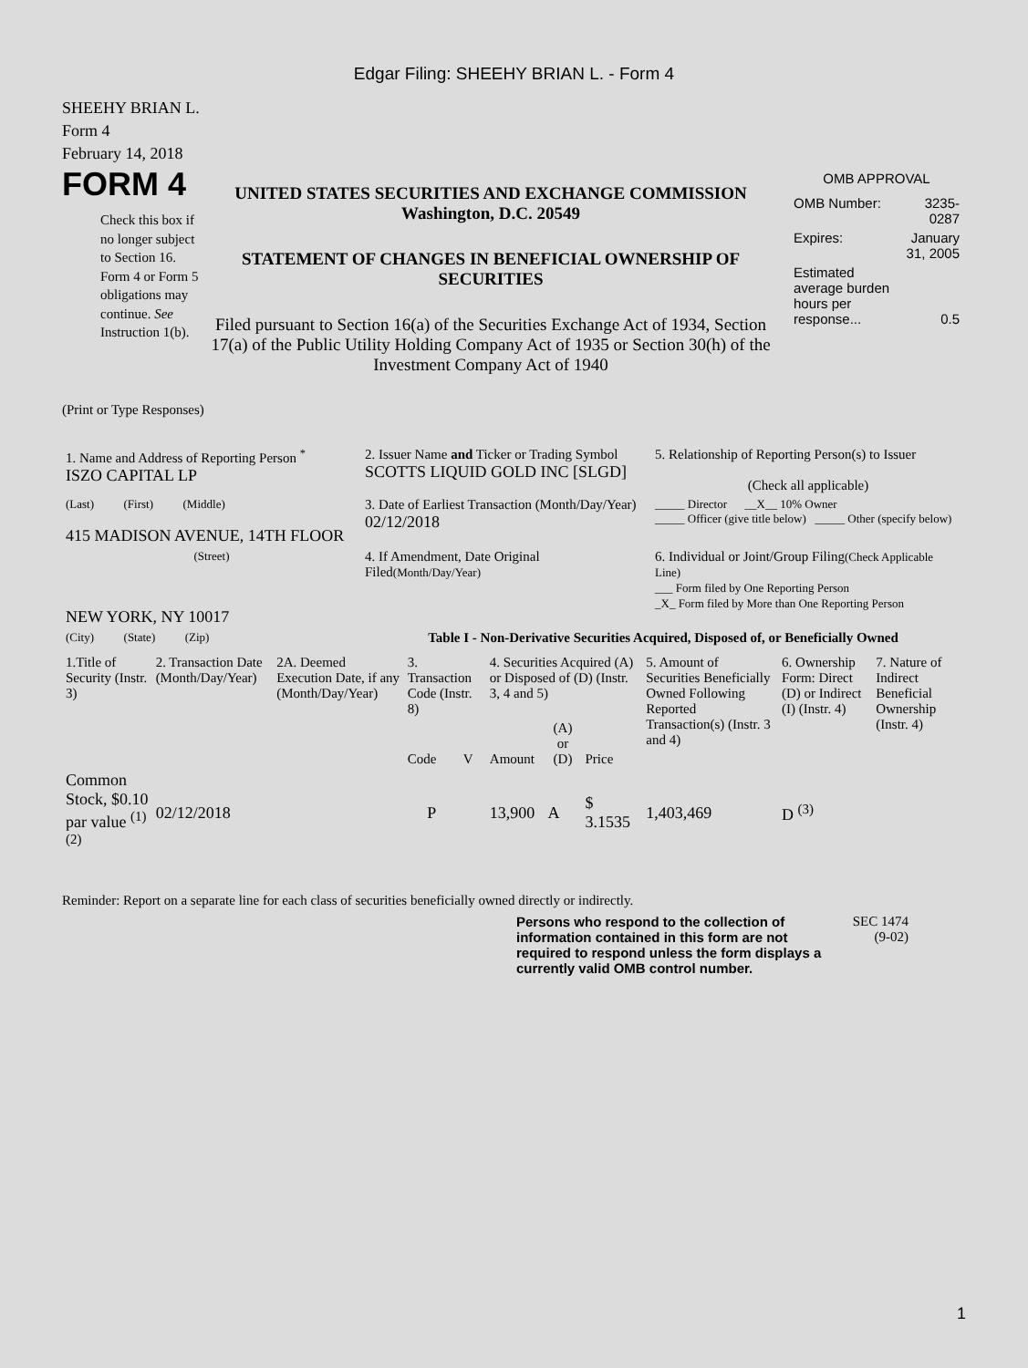Edgar Filing: SHEEHY BRIAN L. - Form 4
SHEEHY BRIAN L.
Form 4
February 14, 2018
FORM 4
Check this box if no longer subject to Section 16. Form 4 or Form 5 obligations may continue. See Instruction 1(b).
UNITED STATES SECURITIES AND EXCHANGE COMMISSION
Washington, D.C. 20549
STATEMENT OF CHANGES IN BENEFICIAL OWNERSHIP OF SECURITIES
Filed pursuant to Section 16(a) of the Securities Exchange Act of 1934, Section 17(a) of the Public Utility Holding Company Act of 1935 or Section 30(h) of the Investment Company Act of 1940
OMB APPROVAL
| OMB Number: | 3235-0287 |
| Expires: | January 31, 2005 |
| Estimated average burden hours per response... | 0.5 |
(Print or Type Responses)
| 1. Name and Address of Reporting Person <sup>*</sup> ISZO CAPITAL LP | 2. Issuer Name and Ticker or Trading Symbol SCOTTS LIQUID GOLD INC [SLGD] | 5. Relationship of Reporting Person(s) to Issuer (Check all applicable) |
| (Last) (First) (Middle) 415 MADISON AVENUE, 14TH FLOOR | 3. Date of Earliest Transaction (Month/Day/Year) 02/12/2018 | _____ Director __X__ 10% Owner _____ Officer (give title below) _____ Other (specify below) |
| (Street) NEW YORK, NY 10017 | 4. If Amendment, Date Original Filed (Month/Day/Year) | 6. Individual or Joint/Group Filing (Check Applicable Line) ___ Form filed by One Reporting Person _X_ Form filed by More than One Reporting Person |
| (City) (State) (Zip) | Table I - Non-Derivative Securities Acquired, Disposed of, or Beneficially Owned | |
| 1.Title of Security (Instr. 3) | 2. Transaction Date (Month/Day/Year) | 2A. Deemed Execution Date, if any (Month/Day/Year) | 3. Transaction Code (Instr. 8) | | 4. Securities Acquired (A) or Disposed of (D) (Instr. 3, 4 and 5) | | | 5. Amount of Securities Beneficially Owned Following Reported Transaction(s) (Instr. 3 and 4) | 6. Ownership Form: Direct (D) or Indirect (I) (Instr. 4) | 7. Nature of Indirect Beneficial Ownership (Instr. 4) |
| --- | --- | --- | --- | --- | --- | --- | --- | --- | --- | --- |
| | | | Code | V | Amount | (A) or (D) | Price | | | |
| Common Stock, $0.10 par value <sup>(1)</sup> <sup>(2)</sup> | 02/12/2018 | | P | | 13,900 | A | $ 3.1535 | 1,403,469 | D <sup>(3)</sup> | |
Reminder: Report on a separate line for each class of securities beneficially owned directly or indirectly.
Persons who respond to the collection of information contained in this form are not required to respond unless the form displays a currently valid OMB control number.
SEC 1474
(9-02)
1